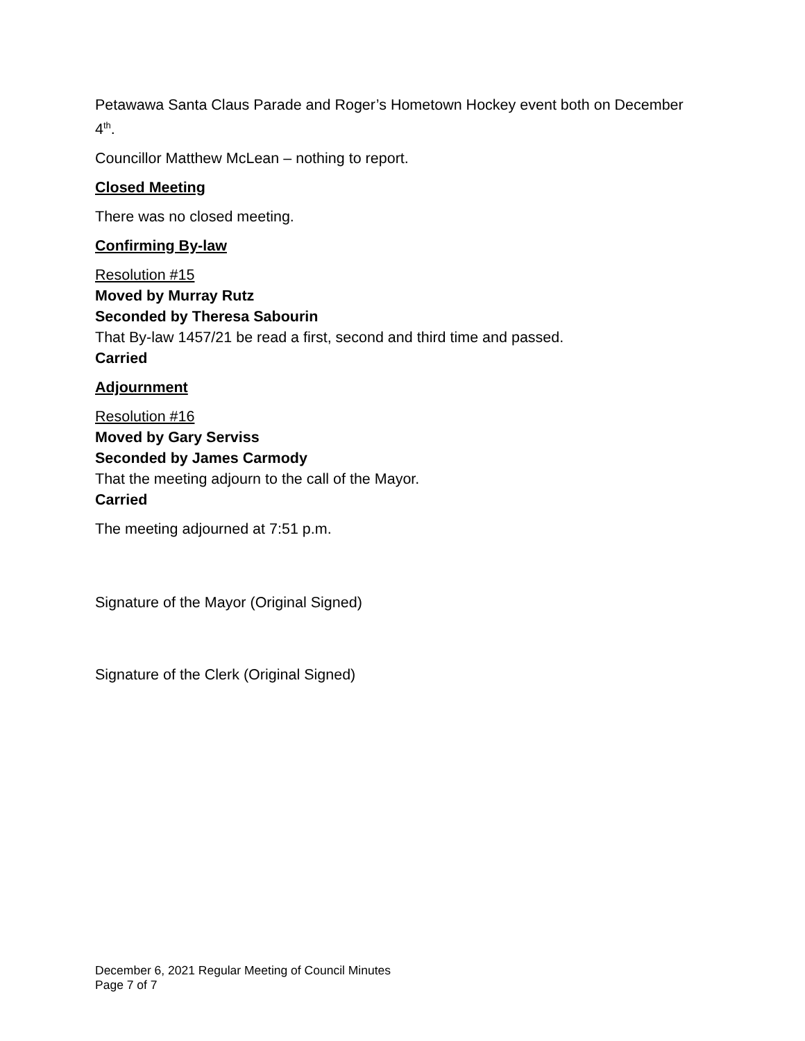Petawawa Santa Claus Parade and Roger’s Hometown Hockey event both on December 4<sup>th</sup>.
Councillor Matthew McLean – nothing to report.
Closed Meeting
There was no closed meeting.
Confirming By-law
Resolution #15
Moved by Murray Rutz
Seconded by Theresa Sabourin
That By-law 1457/21 be read a first, second and third time and passed.
Carried
Adjournment
Resolution #16
Moved by Gary Serviss
Seconded by James Carmody
That the meeting adjourn to the call of the Mayor.
Carried
The meeting adjourned at 7:51 p.m.
Signature of the Mayor (Original Signed)
Signature of the Clerk (Original Signed)
December 6, 2021 Regular Meeting of Council Minutes
Page 7 of 7